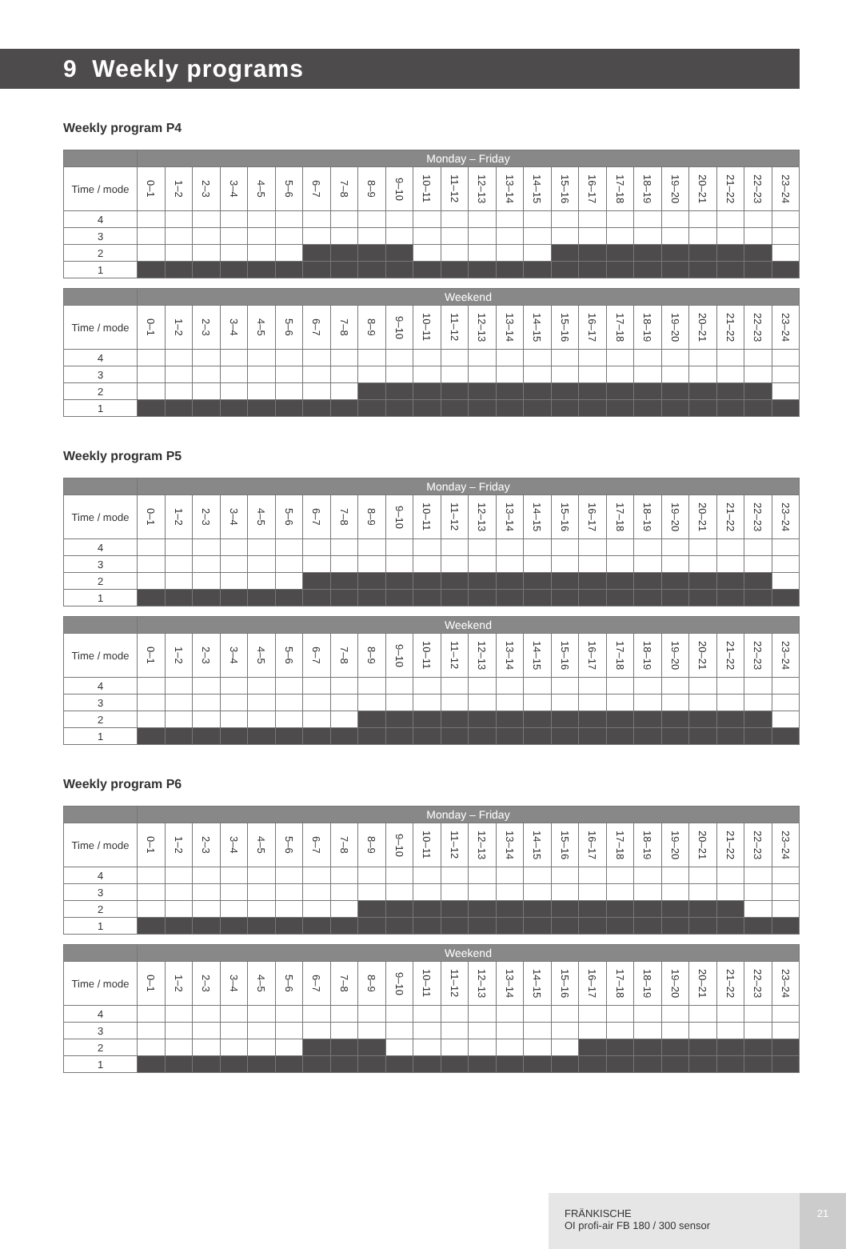9 Weekly programs
Weekly program P4
| | Monday – Friday | | | | | | | | | | | | | | | | | | | | | | | |
| --- | --- | --- | --- | --- | --- | --- | --- | --- | --- | --- | --- | --- | --- | --- | --- | --- | --- | --- | --- | --- | --- | --- | --- | --- |
| Time / mode | 0–1 | 1–2 | 2–3 | 3–4 | 4–5 | 5–6 | 6–7 | 7–8 | 8–9 | 9–10 | 10–11 | 11–12 | 12–13 | 13–14 | 14–15 | 15–16 | 16–17 | 17–18 | 18–19 | 19–20 | 20–21 | 21–22 | 22–23 | 23–24 |
| 4 | | | | | | | | | | | | | | | | | | | | | | | | |
| 3 | | | | | | | | | | | | | | | | | | | | | | | | |
| 2 | | | | | | | | | | | | | | | | | | | | | | | | |
| 1 | | | | | | | | | | | | | | | | | | | | | | | | |
| | Weekend | | | | | | | | | | | | | | | | | | | | | | | |
| --- | --- | --- | --- | --- | --- | --- | --- | --- | --- | --- | --- | --- | --- | --- | --- | --- | --- | --- | --- | --- | --- | --- | --- | --- |
| Time / mode | 0–1 | 1–2 | 2–3 | 3–4 | 4–5 | 5–6 | 6–7 | 7–8 | 8–9 | 9–10 | 10–11 | 11–12 | 12–13 | 13–14 | 14–15 | 15–16 | 16–17 | 17–18 | 18–19 | 19–20 | 20–21 | 21–22 | 22–23 | 23–24 |
| 4 | | | | | | | | | | | | | | | | | | | | | | | | |
| 3 | | | | | | | | | | | | | | | | | | | | | | | | |
| 2 | | | | | | | | | | | | | | | | | | | | | | | | |
| 1 | | | | | | | | | | | | | | | | | | | | | | | | |
Weekly program P5
| | Monday – Friday | | | | | | | | | | | | | | | | | | | | | | | |
| --- | --- | --- | --- | --- | --- | --- | --- | --- | --- | --- | --- | --- | --- | --- | --- | --- | --- | --- | --- | --- | --- | --- | --- | --- |
| Time / mode | 0–1 | 1–2 | 2–3 | 3–4 | 4–5 | 5–6 | 6–7 | 7–8 | 8–9 | 9–10 | 10–11 | 11–12 | 12–13 | 13–14 | 14–15 | 15–16 | 16–17 | 17–18 | 18–19 | 19–20 | 20–21 | 21–22 | 22–23 | 23–24 |
| 4 | | | | | | | | | | | | | | | | | | | | | | | | |
| 3 | | | | | | | | | | | | | | | | | | | | | | | | |
| 2 | | | | | | | | | | | | | | | | | | | | | | | | |
| 1 | | | | | | | | | | | | | | | | | | | | | | | | |
| | Weekend | | | | | | | | | | | | | | | | | | | | | | | |
| --- | --- | --- | --- | --- | --- | --- | --- | --- | --- | --- | --- | --- | --- | --- | --- | --- | --- | --- | --- | --- | --- | --- | --- | --- |
| Time / mode | 0–1 | 1–2 | 2–3 | 3–4 | 4–5 | 5–6 | 6–7 | 7–8 | 8–9 | 9–10 | 10–11 | 11–12 | 12–13 | 13–14 | 14–15 | 15–16 | 16–17 | 17–18 | 18–19 | 19–20 | 20–21 | 21–22 | 22–23 | 23–24 |
| 4 | | | | | | | | | | | | | | | | | | | | | | | | |
| 3 | | | | | | | | | | | | | | | | | | | | | | | | |
| 2 | | | | | | | | | | | | | | | | | | | | | | | | |
| 1 | | | | | | | | | | | | | | | | | | | | | | | | |
Weekly program P6
| | Monday – Friday | | | | | | | | | | | | | | | | | | | | | | | |
| --- | --- | --- | --- | --- | --- | --- | --- | --- | --- | --- | --- | --- | --- | --- | --- | --- | --- | --- | --- | --- | --- | --- | --- | --- |
| Time / mode | 0–1 | 1–2 | 2–3 | 3–4 | 4–5 | 5–6 | 6–7 | 7–8 | 8–9 | 9–10 | 10–11 | 11–12 | 12–13 | 13–14 | 14–15 | 15–16 | 16–17 | 17–18 | 18–19 | 19–20 | 20–21 | 21–22 | 22–23 | 23–24 |
| 4 | | | | | | | | | | | | | | | | | | | | | | | | |
| 3 | | | | | | | | | | | | | | | | | | | | | | | | |
| 2 | | | | | | | | | | | | | | | | | | | | | | | | |
| 1 | | | | | | | | | | | | | | | | | | | | | | | | |
| | Weekend | | | | | | | | | | | | | | | | | | | | | | | |
| --- | --- | --- | --- | --- | --- | --- | --- | --- | --- | --- | --- | --- | --- | --- | --- | --- | --- | --- | --- | --- | --- | --- | --- | --- |
| Time / mode | 0–1 | 1–2 | 2–3 | 3–4 | 4–5 | 5–6 | 6–7 | 7–8 | 8–9 | 9–10 | 10–11 | 11–12 | 12–13 | 13–14 | 14–15 | 15–16 | 16–17 | 17–18 | 18–19 | 19–20 | 20–21 | 21–22 | 22–23 | 23–24 |
| 4 | | | | | | | | | | | | | | | | | | | | | | | | |
| 3 | | | | | | | | | | | | | | | | | | | | | | | | |
| 2 | | | | | | | | | | | | | | | | | | | | | | | | |
| 1 | | | | | | | | | | | | | | | | | | | | | | | | |
FRÄNKISCHE
OI profi-air FB 180 / 300 sensor
21